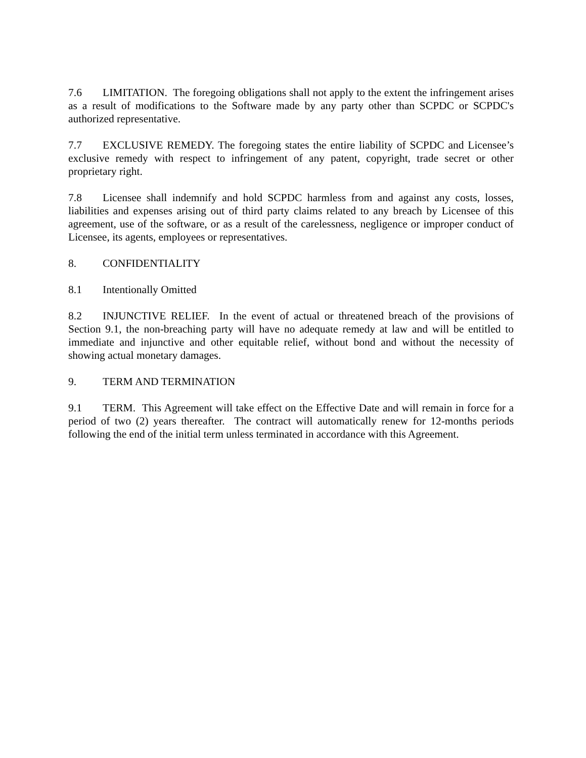7.6 LIMITATION. The foregoing obligations shall not apply to the extent the infringement arises as a result of modifications to the Software made by any party other than SCPDC or SCPDC's authorized representative.
7.7 EXCLUSIVE REMEDY. The foregoing states the entire liability of SCPDC and Licensee’s exclusive remedy with respect to infringement of any patent, copyright, trade secret or other proprietary right.
7.8 Licensee shall indemnify and hold SCPDC harmless from and against any costs, losses, liabilities and expenses arising out of third party claims related to any breach by Licensee of this agreement, use of the software, or as a result of the carelessness, negligence or improper conduct of Licensee, its agents, employees or representatives.
8. CONFIDENTIALITY
8.1 Intentionally Omitted
8.2 INJUNCTIVE RELIEF. In the event of actual or threatened breach of the provisions of Section 9.1, the non-breaching party will have no adequate remedy at law and will be entitled to immediate and injunctive and other equitable relief, without bond and without the necessity of showing actual monetary damages.
9. TERM AND TERMINATION
9.1 TERM. This Agreement will take effect on the Effective Date and will remain in force for a period of two (2) years thereafter. The contract will automatically renew for 12-months periods following the end of the initial term unless terminated in accordance with this Agreement.